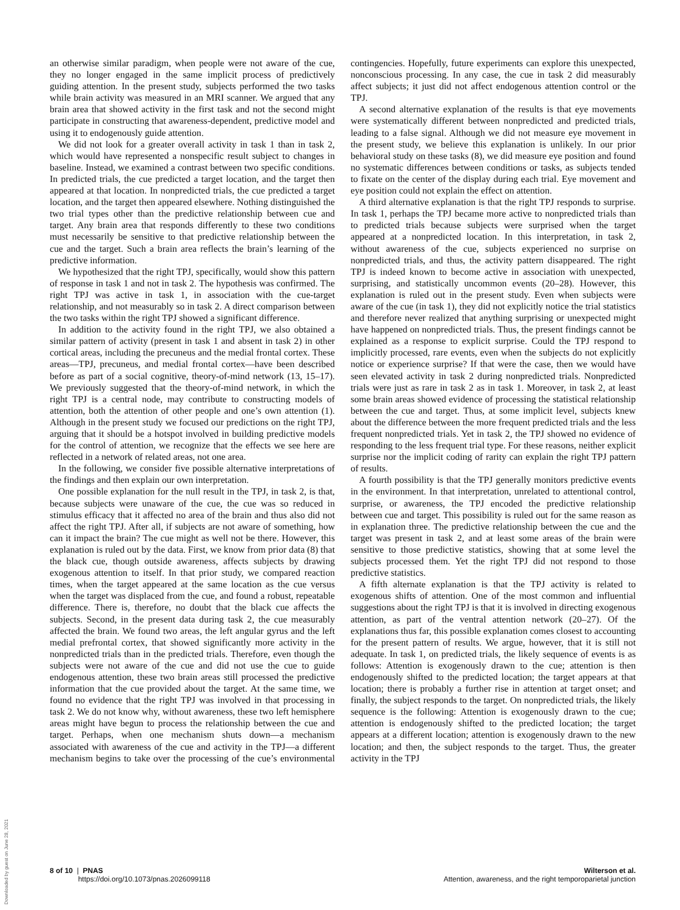an otherwise similar paradigm, when people were not aware of the cue, they no longer engaged in the same implicit process of predictively guiding attention. In the present study, subjects performed the two tasks while brain activity was measured in an MRI scanner. We argued that any brain area that showed activity in the first task and not the second might participate in constructing that awareness-dependent, predictive model and using it to endogenously guide attention.
We did not look for a greater overall activity in task 1 than in task 2, which would have represented a nonspecific result subject to changes in baseline. Instead, we examined a contrast between two specific conditions. In predicted trials, the cue predicted a target location, and the target then appeared at that location. In nonpredicted trials, the cue predicted a target location, and the target then appeared elsewhere. Nothing distinguished the two trial types other than the predictive relationship between cue and target. Any brain area that responds differently to these two conditions must necessarily be sensitive to that predictive relationship between the cue and the target. Such a brain area reflects the brain’s learning of the predictive information.
We hypothesized that the right TPJ, specifically, would show this pattern of response in task 1 and not in task 2. The hypothesis was confirmed. The right TPJ was active in task 1, in association with the cue-target relationship, and not measurably so in task 2. A direct comparison between the two tasks within the right TPJ showed a significant difference.
In addition to the activity found in the right TPJ, we also obtained a similar pattern of activity (present in task 1 and absent in task 2) in other cortical areas, including the precuneus and the medial frontal cortex. These areas—TPJ, precuneus, and medial frontal cortex—have been described before as part of a social cognitive, theory-of-mind network (13, 15–17). We previously suggested that the theory-of-mind network, in which the right TPJ is a central node, may contribute to constructing models of attention, both the attention of other people and one’s own attention (1). Although in the present study we focused our predictions on the right TPJ, arguing that it should be a hotspot involved in building predictive models for the control of attention, we recognize that the effects we see here are reflected in a network of related areas, not one area.
In the following, we consider five possible alternative interpretations of the findings and then explain our own interpretation.
One possible explanation for the null result in the TPJ, in task 2, is that, because subjects were unaware of the cue, the cue was so reduced in stimulus efficacy that it affected no area of the brain and thus also did not affect the right TPJ. After all, if subjects are not aware of something, how can it impact the brain? The cue might as well not be there. However, this explanation is ruled out by the data. First, we know from prior data (8) that the black cue, though outside awareness, affects subjects by drawing exogenous attention to itself. In that prior study, we compared reaction times, when the target appeared at the same location as the cue versus when the target was displaced from the cue, and found a robust, repeatable difference. There is, therefore, no doubt that the black cue affects the subjects. Second, in the present data during task 2, the cue measurably affected the brain. We found two areas, the left angular gyrus and the left medial prefrontal cortex, that showed significantly more activity in the nonpredicted trials than in the predicted trials. Therefore, even though the subjects were not aware of the cue and did not use the cue to guide endogenous attention, these two brain areas still processed the predictive information that the cue provided about the target. At the same time, we found no evidence that the right TPJ was involved in that processing in task 2. We do not know why, without awareness, these two left hemisphere areas might have begun to process the relationship between the cue and target. Perhaps, when one mechanism shuts down—a mechanism associated with awareness of the cue and activity in the TPJ—a different mechanism begins to take over the processing of the cue’s environmental contingencies. Hopefully, future experiments can explore this unexpected, nonconscious processing. In any case, the cue in task 2 did measurably affect subjects; it just did not affect endogenous attention control or the TPJ.
A second alternative explanation of the results is that eye movements were systematically different between nonpredicted and predicted trials, leading to a false signal. Although we did not measure eye movement in the present study, we believe this explanation is unlikely. In our prior behavioral study on these tasks (8), we did measure eye position and found no systematic differences between conditions or tasks, as subjects tended to fixate on the center of the display during each trial. Eye movement and eye position could not explain the effect on attention.
A third alternative explanation is that the right TPJ responds to surprise. In task 1, perhaps the TPJ became more active to nonpredicted trials than to predicted trials because subjects were surprised when the target appeared at a nonpredicted location. In this interpretation, in task 2, without awareness of the cue, subjects experienced no surprise on nonpredicted trials, and thus, the activity pattern disappeared. The right TPJ is indeed known to become active in association with unexpected, surprising, and statistically uncommon events (20–28). However, this explanation is ruled out in the present study. Even when subjects were aware of the cue (in task 1), they did not explicitly notice the trial statistics and therefore never realized that anything surprising or unexpected might have happened on nonpredicted trials. Thus, the present findings cannot be explained as a response to explicit surprise. Could the TPJ respond to implicitly processed, rare events, even when the subjects do not explicitly notice or experience surprise? If that were the case, then we would have seen elevated activity in task 2 during nonpredicted trials. Nonpredicted trials were just as rare in task 2 as in task 1. Moreover, in task 2, at least some brain areas showed evidence of processing the statistical relationship between the cue and target. Thus, at some implicit level, subjects knew about the difference between the more frequent predicted trials and the less frequent nonpredicted trials. Yet in task 2, the TPJ showed no evidence of responding to the less frequent trial type. For these reasons, neither explicit surprise nor the implicit coding of rarity can explain the right TPJ pattern of results.
A fourth possibility is that the TPJ generally monitors predictive events in the environment. In that interpretation, unrelated to attentional control, surprise, or awareness, the TPJ encoded the predictive relationship between cue and target. This possibility is ruled out for the same reason as in explanation three. The predictive relationship between the cue and the target was present in task 2, and at least some areas of the brain were sensitive to those predictive statistics, showing that at some level the subjects processed them. Yet the right TPJ did not respond to those predictive statistics.
A fifth alternate explanation is that the TPJ activity is related to exogenous shifts of attention. One of the most common and influential suggestions about the right TPJ is that it is involved in directing exogenous attention, as part of the ventral attention network (20–27). Of the explanations thus far, this possible explanation comes closest to accounting for the present pattern of results. We argue, however, that it is still not adequate. In task 1, on predicted trials, the likely sequence of events is as follows: Attention is exogenously drawn to the cue; attention is then endogenously shifted to the predicted location; the target appears at that location; there is probably a further rise in attention at target onset; and finally, the subject responds to the target. On nonpredicted trials, the likely sequence is the following: Attention is exogenously drawn to the cue; attention is endogenously shifted to the predicted location; the target appears at a different location; attention is exogenously drawn to the new location; and then, the subject responds to the target. Thus, the greater activity in the TPJ
Downloaded by guest on June 28, 2021
8 of 10 | PNAS
https://doi.org/10.1073/pnas.2026099118
Wilterson et al.
Attention, awareness, and the right temporoparietal junction